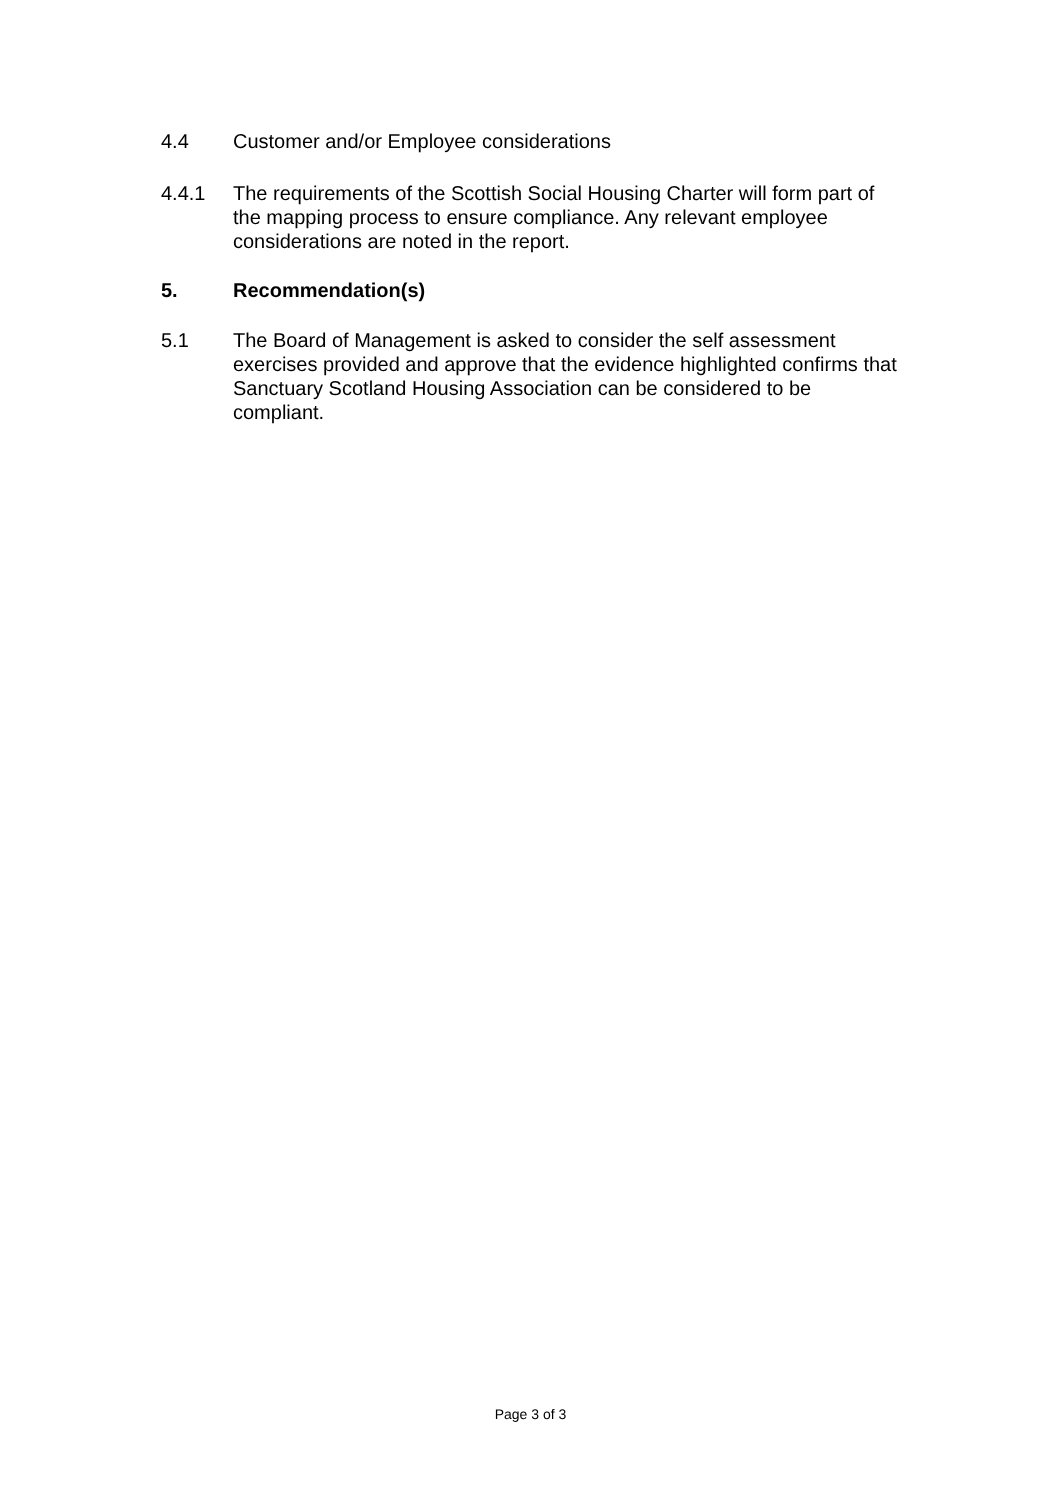4.4 Customer and/or Employee considerations
4.4.1 The requirements of the Scottish Social Housing Charter will form part of the mapping process to ensure compliance. Any relevant employee considerations are noted in the report.
5. Recommendation(s)
5.1 The Board of Management is asked to consider the self assessment exercises provided and approve that the evidence highlighted confirms that Sanctuary Scotland Housing Association can be considered to be compliant.
Page 3 of 3